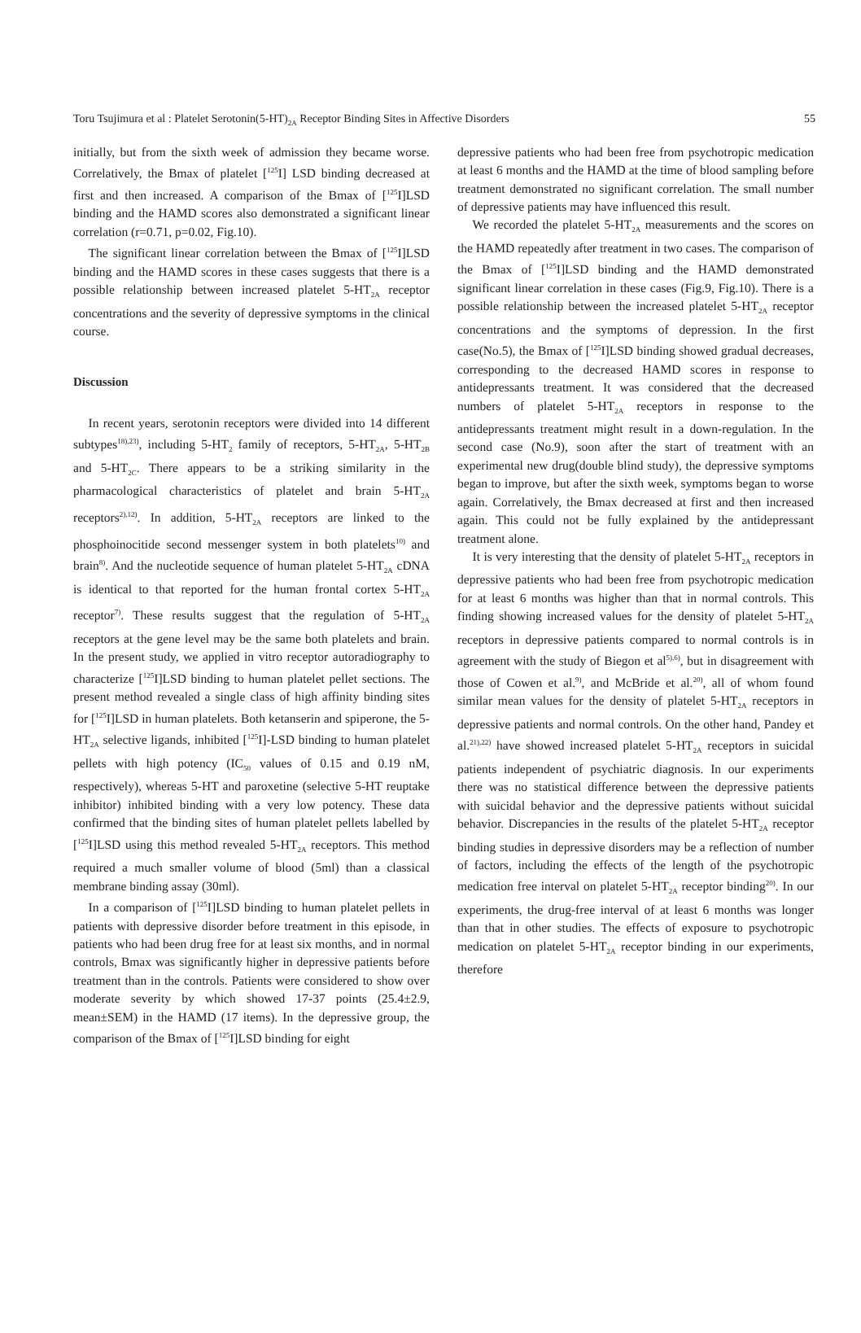Toru Tsujimura et al : Platelet Serotonin(5-HT)<sub>2A</sub> Receptor Binding Sites in Affective Disorders 55
initially, but from the sixth week of admission they became worse. Correlatively, the Bmax of platelet [<sup>125</sup>I] LSD binding decreased at first and then increased. A comparison of the Bmax of [<sup>125</sup>I]LSD binding and the HAMD scores also demonstrated a significant linear correlation (r=0.71, p=0.02, Fig.10).
The significant linear correlation between the Bmax of [<sup>125</sup>I]LSD binding and the HAMD scores in these cases suggests that there is a possible relationship between increased platelet 5-HT<sub>2A</sub> receptor concentrations and the severity of depressive symptoms in the clinical course.
Discussion
In recent years, serotonin receptors were divided into 14 different subtypes<sup>18),23)</sup>, including 5-HT<sub>2</sub> family of receptors, 5-HT<sub>2A</sub>, 5-HT<sub>2B</sub> and 5-HT<sub>2C</sub>. There appears to be a striking similarity in the pharmacological characteristics of platelet and brain 5-HT<sub>2A</sub> receptors<sup>2),12)</sup>. In addition, 5-HT<sub>2A</sub> receptors are linked to the phosphoinocitide second messenger system in both platelets<sup>10)</sup> and brain<sup>8)</sup>. And the nucleotide sequence of human platelet 5-HT<sub>2A</sub> cDNA is identical to that reported for the human frontal cortex 5-HT<sub>2A</sub> receptor<sup>7)</sup>. These results suggest that the regulation of 5-HT<sub>2A</sub> receptors at the gene level may be the same both platelets and brain. In the present study, we applied in vitro receptor autoradiography to characterize [<sup>125</sup>I]LSD binding to human platelet pellet sections. The present method revealed a single class of high affinity binding sites for [<sup>125</sup>I]LSD in human platelets. Both ketanserin and spiperone, the 5-HT<sub>2A</sub> selective ligands, inhibited [<sup>125</sup>I]-LSD binding to human platelet pellets with high potency (IC<sub>50</sub> values of 0.15 and 0.19 nM, respectively), whereas 5-HT and paroxetine (selective 5-HT reuptake inhibitor) inhibited binding with a very low potency. These data confirmed that the binding sites of human platelet pellets labelled by [<sup>125</sup>I]LSD using this method revealed 5-HT<sub>2A</sub> receptors. This method required a much smaller volume of blood (5ml) than a classical membrane binding assay (30ml).
In a comparison of [<sup>125</sup>I]LSD binding to human platelet pellets in patients with depressive disorder before treatment in this episode, in patients who had been drug free for at least six months, and in normal controls, Bmax was significantly higher in depressive patients before treatment than in the controls. Patients were considered to show over moderate severity by which showed 17-37 points (25.4±2.9, mean±SEM) in the HAMD (17 items). In the depressive group, the comparison of the Bmax of [<sup>125</sup>I]LSD binding for eight
depressive patients who had been free from psychotropic medication at least 6 months and the HAMD at the time of blood sampling before treatment demonstrated no significant correlation. The small number of depressive patients may have influenced this result.
We recorded the platelet 5-HT<sub>2A</sub> measurements and the scores on the HAMD repeatedly after treatment in two cases. The comparison of the Bmax of [<sup>125</sup>I]LSD binding and the HAMD demonstrated significant linear correlation in these cases (Fig.9, Fig.10). There is a possible relationship between the increased platelet 5-HT<sub>2A</sub> receptor concentrations and the symptoms of depression. In the first case(No.5), the Bmax of [<sup>125</sup>I]LSD binding showed gradual decreases, corresponding to the decreased HAMD scores in response to antidepressants treatment. It was considered that the decreased numbers of platelet 5-HT<sub>2A</sub> receptors in response to the antidepressants treatment might result in a down-regulation. In the second case (No.9), soon after the start of treatment with an experimental new drug(double blind study), the depressive symptoms began to improve, but after the sixth week, symptoms began to worse again. Correlatively, the Bmax decreased at first and then increased again. This could not be fully explained by the antidepressant treatment alone.
It is very interesting that the density of platelet 5-HT<sub>2A</sub> receptors in depressive patients who had been free from psychotropic medication for at least 6 months was higher than that in normal controls. This finding showing increased values for the density of platelet 5-HT<sub>2A</sub> receptors in depressive patients compared to normal controls is in agreement with the study of Biegon et al<sup>5),6)</sup>, but in disagreement with those of Cowen et al.<sup>9)</sup>, and McBride et al.<sup>20)</sup>, all of whom found similar mean values for the density of platelet 5-HT<sub>2A</sub> receptors in depressive patients and normal controls. On the other hand, Pandey et al.<sup>21),22)</sup> have showed increased platelet 5-HT<sub>2A</sub> receptors in suicidal patients independent of psychiatric diagnosis. In our experiments there was no statistical difference between the depressive patients with suicidal behavior and the depressive patients without suicidal behavior. Discrepancies in the results of the platelet 5-HT<sub>2A</sub> receptor binding studies in depressive disorders may be a reflection of number of factors, including the effects of the length of the psychotropic medication free interval on platelet 5-HT<sub>2A</sub> receptor binding<sup>20)</sup>. In our experiments, the drug-free interval of at least 6 months was longer than that in other studies. The effects of exposure to psychotropic medication on platelet 5-HT<sub>2A</sub> receptor binding in our experiments, therefore